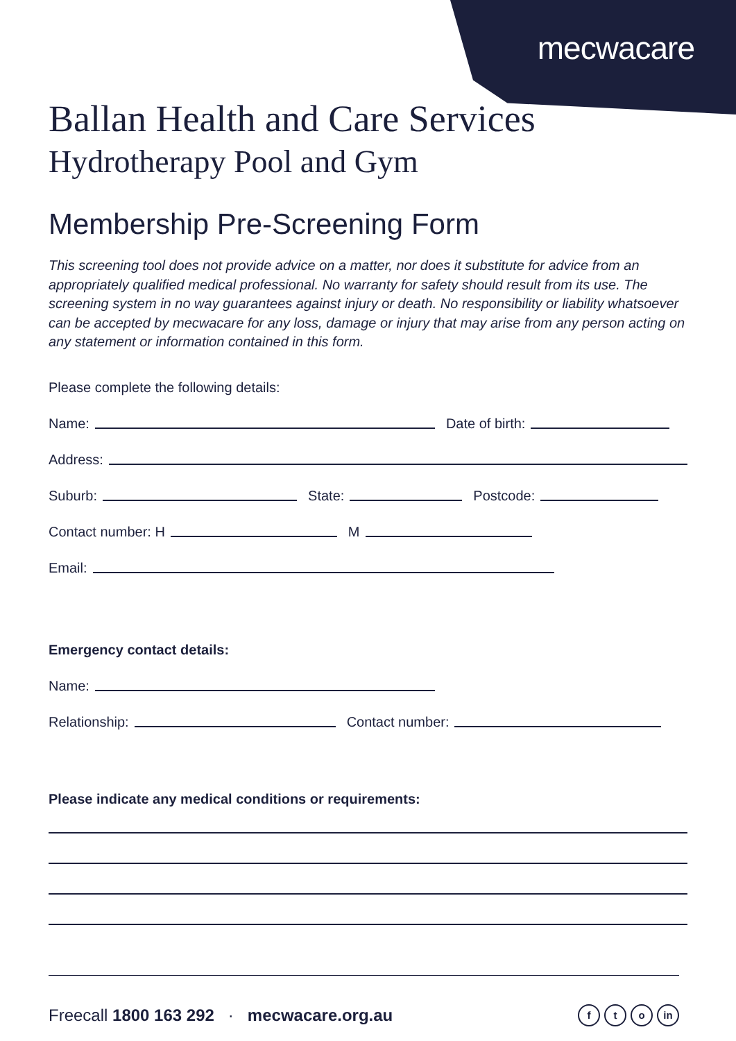mecwacare
Ballan Health and Care Services
Hydrotherapy Pool and Gym
Membership Pre-Screening Form
This screening tool does not provide advice on a matter, nor does it substitute for advice from an appropriately qualified medical professional. No warranty for safety should result from its use. The screening system in no way guarantees against injury or death. No responsibility or liability whatsoever can be accepted by mecwacare for any loss, damage or injury that may arise from any person acting on any statement or information contained in this form.
Please complete the following details:
Name: Date of birth:
Address:
Suburb: State: Postcode:
Contact number: H M
Email:
Emergency contact details:
Name:
Relationship: Contact number:
Please indicate any medical conditions or requirements:
Freecall 1800 163 292 · mecwacare.org.au f t o in